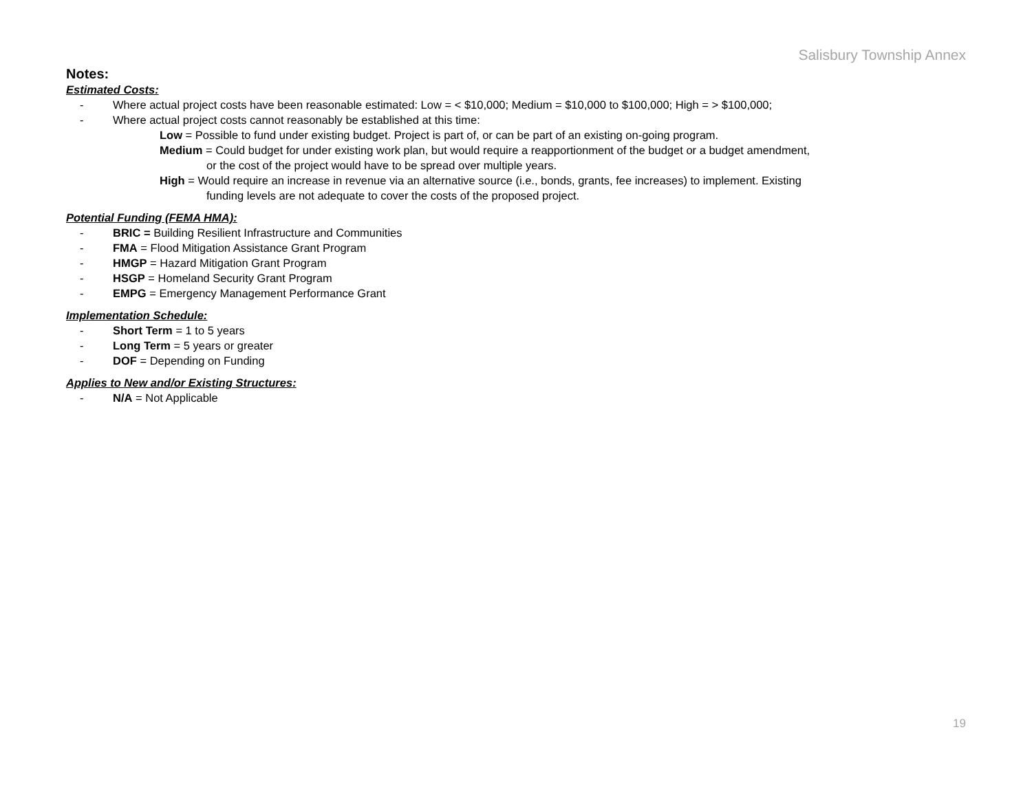Salisbury Township Annex
Notes:
Estimated Costs:
- Where actual project costs have been reasonable estimated: Low = < $10,000; Medium = $10,000 to $100,000; High = > $100,000;
- Where actual project costs cannot reasonably be established at this time:
Low = Possible to fund under existing budget. Project is part of, or can be part of an existing on-going program.
Medium = Could budget for under existing work plan, but would require a reapportionment of the budget or a budget amendment,
or the cost of the project would have to be spread over multiple years.
High = Would require an increase in revenue via an alternative source (i.e., bonds, grants, fee increases) to implement. Existing
funding levels are not adequate to cover the costs of the proposed project.
Potential Funding (FEMA HMA):
- BRIC = Building Resilient Infrastructure and Communities
- FMA = Flood Mitigation Assistance Grant Program
- HMGP = Hazard Mitigation Grant Program
- HSGP = Homeland Security Grant Program
- EMPG = Emergency Management Performance Grant
Implementation Schedule:
- Short Term = 1 to 5 years
- Long Term = 5 years or greater
- DOF = Depending on Funding
Applies to New and/or Existing Structures:
- N/A = Not Applicable
19